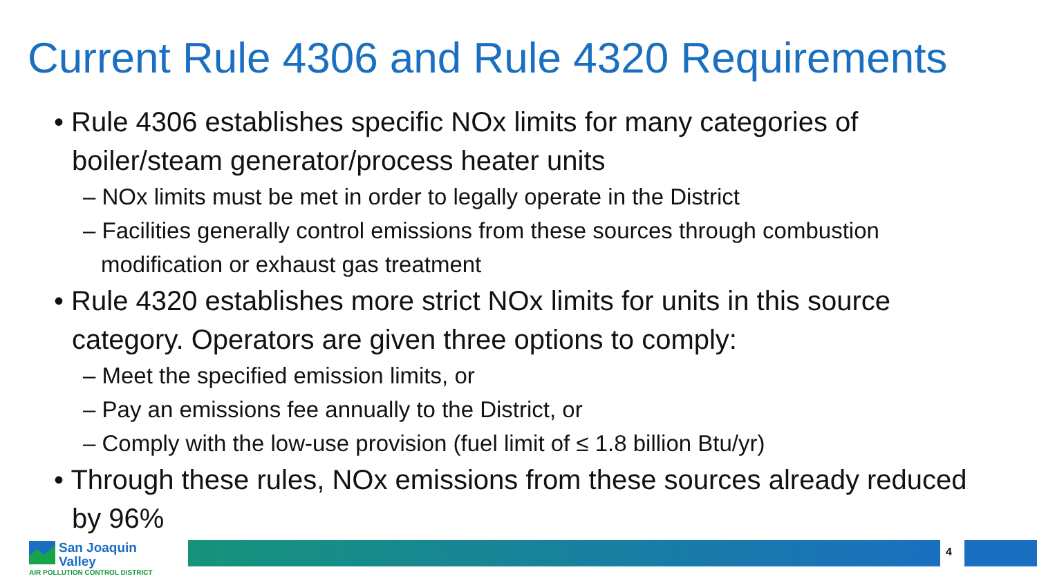Current Rule 4306 and Rule 4320 Requirements
• Rule 4306 establishes specific NOx limits for many categories of boiler/steam generator/process heater units
– NOx limits must be met in order to legally operate in the District
– Facilities generally control emissions from these sources through combustion modification or exhaust gas treatment
• Rule 4320 establishes more strict NOx limits for units in this source category. Operators are given three options to comply:
– Meet the specified emission limits, or
– Pay an emissions fee annually to the District, or
– Comply with the low-use provision (fuel limit of ≤ 1.8 billion Btu/yr)
• Through these rules, NOx emissions from these sources already reduced by 96%
San Joaquin Valley
AIR POLLUTION CONTROL DISTRICT
4